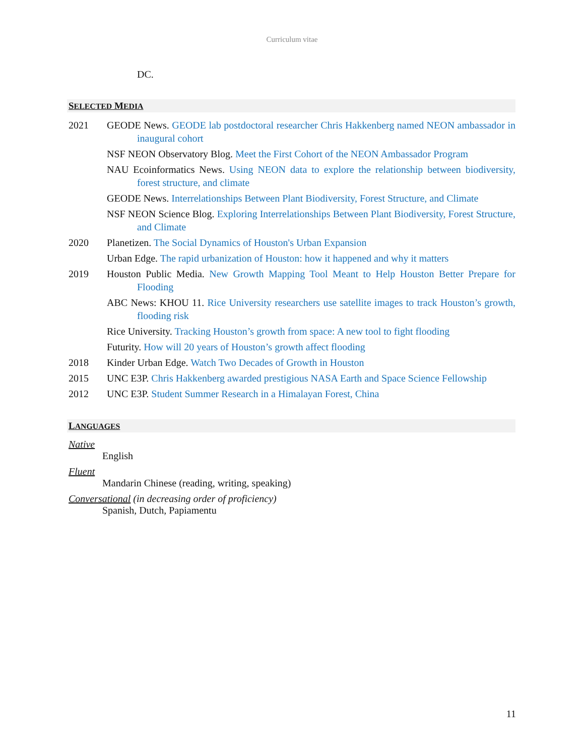Curriculum vitae
DC.
SELECTED MEDIA
2021 GEODE News. GEODE lab postdoctoral researcher Chris Hakkenberg named NEON ambassador in inaugural cohort
NSF NEON Observatory Blog. Meet the First Cohort of the NEON Ambassador Program
NAU Ecoinformatics News. Using NEON data to explore the relationship between biodiversity, forest structure, and climate
GEODE News. Interrelationships Between Plant Biodiversity, Forest Structure, and Climate
NSF NEON Science Blog. Exploring Interrelationships Between Plant Biodiversity, Forest Structure, and Climate
2020 Planetizen. The Social Dynamics of Houston's Urban Expansion
Urban Edge. The rapid urbanization of Houston: how it happened and why it matters
2019 Houston Public Media. New Growth Mapping Tool Meant to Help Houston Better Prepare for Flooding
ABC News: KHOU 11. Rice University researchers use satellite images to track Houston’s growth, flooding risk
Rice University. Tracking Houston’s growth from space: A new tool to fight flooding
Futurity. How will 20 years of Houston’s growth affect flooding
2018 Kinder Urban Edge. Watch Two Decades of Growth in Houston
2015 UNC E3P. Chris Hakkenberg awarded prestigious NASA Earth and Space Science Fellowship
2012 UNC E3P. Student Summer Research in a Himalayan Forest, China
LANGUAGES
Native
English
Fluent
Mandarin Chinese (reading, writing, speaking)
Conversational (in decreasing order of proficiency)
Spanish, Dutch, Papiamentu
11